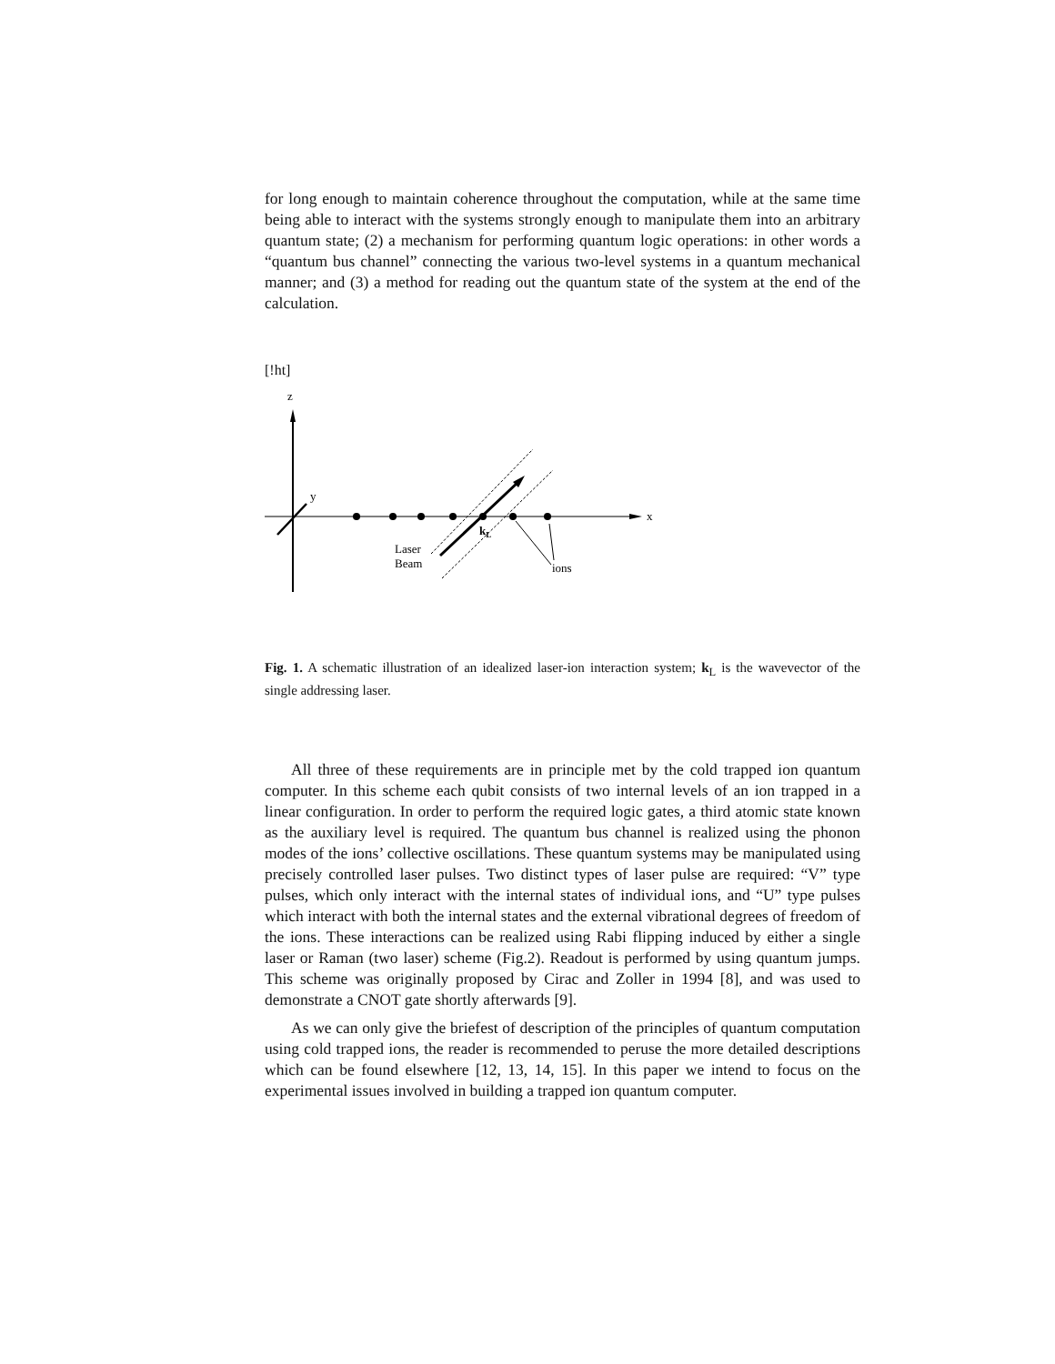for long enough to maintain coherence throughout the computation, while at the same time being able to interact with the systems strongly enough to manipulate them into an arbitrary quantum state; (2) a mechanism for performing quantum logic operations: in other words a “quantum bus channel” connecting the various two-level systems in a quantum mechanical manner; and (3) a method for reading out the quantum state of the system at the end of the calculation.
[!ht]
z
x
y
kL
Laser
Beam
ions
Fig. 1. A schematic illustration of an idealized laser-ion interaction system; k<sub>L</sub> is the wavevector of the single addressing laser.
All three of these requirements are in principle met by the cold trapped ion quantum computer. In this scheme each qubit consists of two internal levels of an ion trapped in a linear configuration. In order to perform the required logic gates, a third atomic state known as the auxiliary level is required. The quantum bus channel is realized using the phonon modes of the ions’ collective oscillations. These quantum systems may be manipulated using precisely controlled laser pulses. Two distinct types of laser pulse are required: “V” type pulses, which only interact with the internal states of individual ions, and “U” type pulses which interact with both the internal states and the external vibrational degrees of freedom of the ions. These interactions can be realized using Rabi flipping induced by either a single laser or Raman (two laser) scheme (Fig.2). Readout is performed by using quantum jumps. This scheme was originally proposed by Cirac and Zoller in 1994 [8], and was used to demonstrate a CNOT gate shortly afterwards [9].
As we can only give the briefest of description of the principles of quantum computation using cold trapped ions, the reader is recommended to peruse the more detailed descriptions which can be found elsewhere [12, 13, 14, 15]. In this paper we intend to focus on the experimental issues involved in building a trapped ion quantum computer.